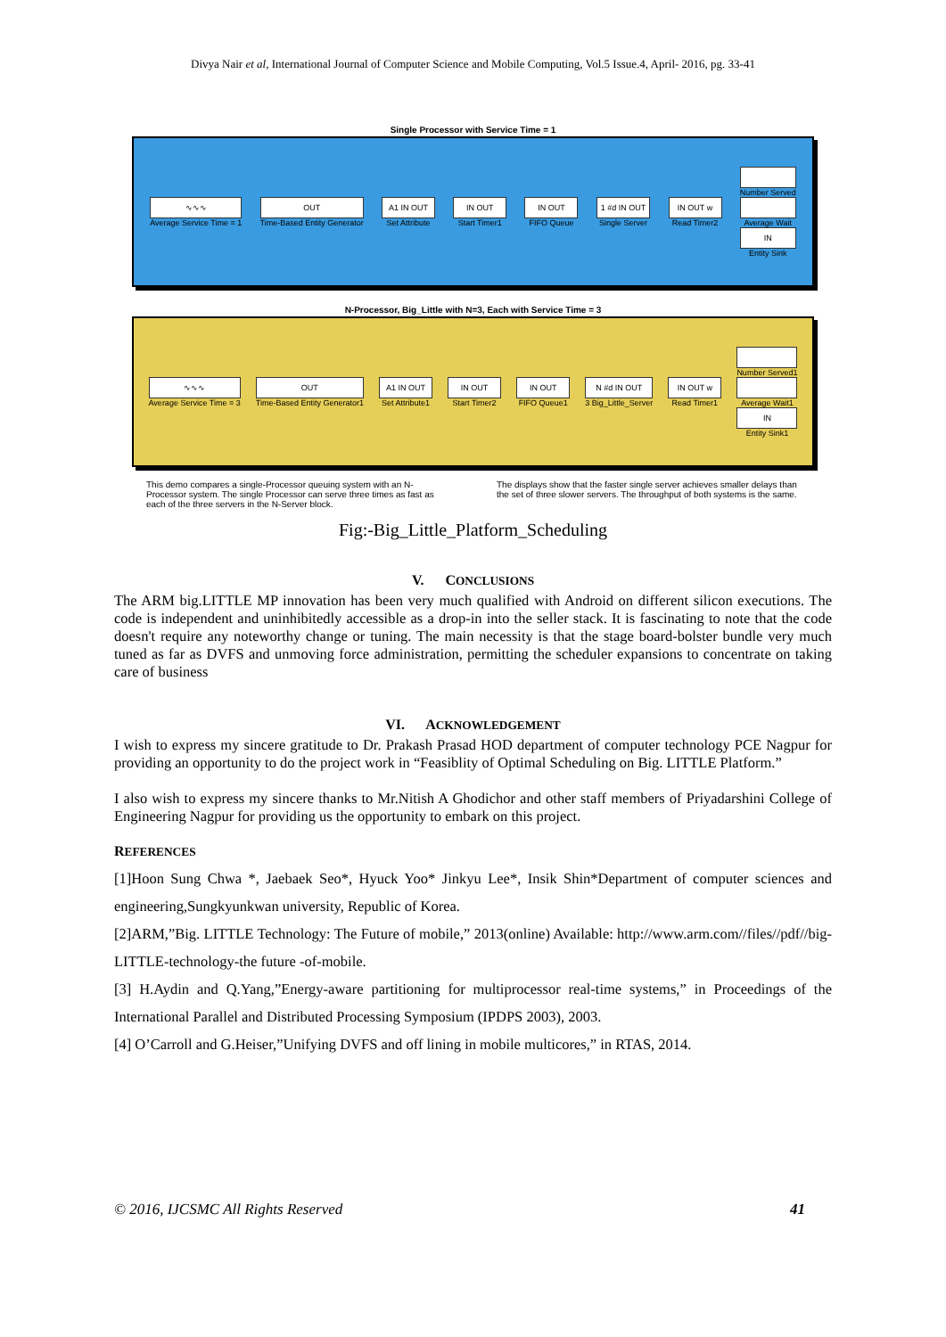Divya Nair et al, International Journal of Computer Science and Mobile Computing, Vol.5 Issue.4, April- 2016, pg. 33-41
Single Processor with Service Time = 1
∿∿∿
Average Service Time = 1
OUT
Time-Based Entity Generator
A1 IN OUT
Set Attribute
IN OUT
Start Timer1
IN OUT
FIFO Queue
1 #d IN OUT
Single Server
IN OUT w
Read Timer2
Number Served
Average Wait
IN
Entity Sink
N-Processor, Big_Little with N=3, Each with Service Time = 3
∿∿∿
Average Service Time = 3
OUT
Time-Based Entity Generator1
A1 IN OUT
Set Attribute1
IN OUT
Start Timer2
IN OUT
FIFO Queue1
N #d IN OUT
3 Big_Little_Server
IN OUT w
Read Timer1
Number Served1
Average Wait1
IN
Entity Sink1
This demo compares a single-Processor queuing system with an N-Processor system. The single Processor can serve three times as fast as each of the three servers in the N-Server block.
The displays show that the faster single server achieves smaller delays than the set of three slower servers. The throughput of both systems is the same.
Fig:-Big_Little_Platform_Scheduling
V. CONCLUSIONS
The ARM big.LITTLE MP innovation has been very much qualified with Android on different silicon executions. The code is independent and uninhibitedly accessible as a drop-in into the seller stack. It is fascinating to note that the code doesn't require any noteworthy change or tuning. The main necessity is that the stage board-bolster bundle very much tuned as far as DVFS and unmoving force administration, permitting the scheduler expansions to concentrate on taking care of business
VI. ACKNOWLEDGEMENT
I wish to express my sincere gratitude to Dr. Prakash Prasad HOD department of computer technology PCE Nagpur for providing an opportunity to do the project work in “Feasiblity of Optimal Scheduling on Big. LITTLE Platform.”
I also wish to express my sincere thanks to Mr.Nitish A Ghodichor and other staff members of Priyadarshini College of Engineering Nagpur for providing us the opportunity to embark on this project.
REFERENCES
[1]Hoon Sung Chwa *, Jaebaek Seo*, Hyuck Yoo* Jinkyu Lee*, Insik Shin*Department of computer sciences and engineering,Sungkyunkwan university, Republic of Korea.
[2]ARM,”Big. LITTLE Technology: The Future of mobile,” 2013(online) Available: http://www.arm.com//files//pdf//big-LITTLE-technology-the future -of-mobile.
[3] H.Aydin and Q.Yang,”Energy-aware partitioning for multiprocessor real-time systems,” in Proceedings of the International Parallel and Distributed Processing Symposium (IPDPS 2003), 2003.
[4] O’Carroll and G.Heiser,”Unifying DVFS and off lining in mobile multicores,” in RTAS, 2014.
© 2016, IJCSMC All Rights Reserved 41